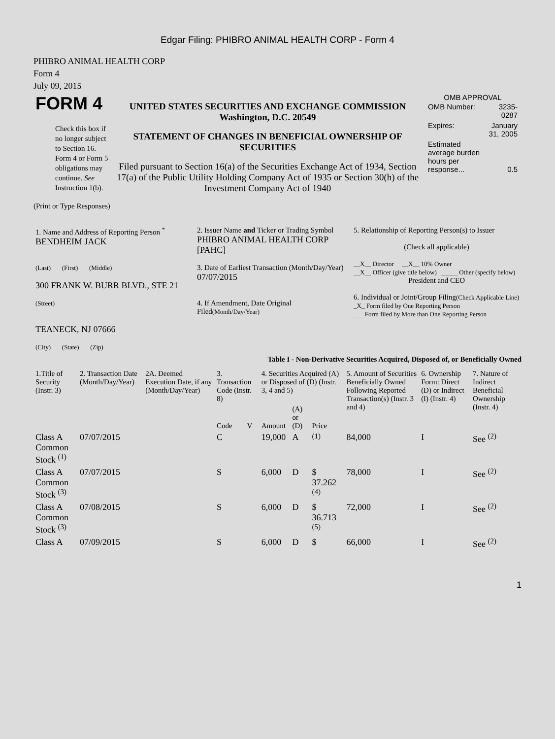Edgar Filing: PHIBRO ANIMAL HEALTH CORP - Form 4
PHIBRO ANIMAL HEALTH CORP
Form 4
July 09, 2015
| FORM 4 Check this box if no longer subject to Section 16. Form 4 or Form 5 obligations may continue. See Instruction 1(b). | UNITED STATES SECURITIES AND EXCHANGE COMMISSION Washington, D.C. 20549 STATEMENT OF CHANGES IN BENEFICIAL OWNERSHIP OF SECURITIES Filed pursuant to Section 16(a) of the Securities Exchange Act of 1934, Section 17(a) of the Public Utility Holding Company Act of 1935 or Section 30(h) of the Investment Company Act of 1940 | OMB APPROVAL / OMB Number: / 3235-0287 / / Expires: / January 31, 2005 / / Estimated average burden hours per response... / 0.5 / |
(Print or Type Responses)
| 1. Name and Address of Reporting Person <sup>*</sup> BENDHEIM JACK (Last) (First) (Middle) 300 FRANK W. BURR BLVD., STE 21 (Street) TEANECK, NJ 07666 (City) (State) (Zip) | 2. Issuer Name and Ticker or Trading Symbol PHIBRO ANIMAL HEALTH CORP [PAHC] 3. Date of Earliest Transaction (Month/Day/Year) 07/07/2015 4. If Amendment, Date Original Filed (Month/Day/Year) | 5. Relationship of Reporting Person(s) to Issuer (Check all applicable) __X__ Director __X__ 10% Owner __X__ Officer (give title below) _____ Other (specify below) President and CEO 6. Individual or Joint/Group Filing (Check Applicable Line) _X_ Form filed by One Reporting Person ___ Form filed by More than One Reporting Person |
Table I - Non-Derivative Securities Acquired, Disposed of, or Beneficially Owned
| 1.Title of Security (Instr. 3) | 2. Transaction Date (Month/Day/Year) | 2A. Deemed Execution Date, if any (Month/Day/Year) | 3. Transaction Code (Instr. 8) | | 4. Securities Acquired (A) or Disposed of (D) (Instr. 3, 4 and 5) | | | 5. Amount of Securities Beneficially Owned Following Reported Transaction(s) (Instr. 3 and 4) | 6. Ownership Form: Direct (D) or Indirect (I) (Instr. 4) | 7. Nature of Indirect Beneficial Ownership (Instr. 4) |
| --- | --- | --- | --- | --- | --- | --- | --- | --- | --- | --- |
| | | | Code | V | Amount | (A) or (D) | Price | | | |
| Class A Common Stock <sup>(1)</sup> | 07/07/2015 | | C | | 19,000 | A | <sup>(1)</sup> | 84,000 | I | See <sup>(2)</sup> |
| Class A Common Stock <sup>(3)</sup> | 07/07/2015 | | S | | 6,000 | D | $ 37.262 <sup>(4)</sup> | 78,000 | I | See <sup>(2)</sup> |
| Class A Common Stock <sup>(3)</sup> | 07/08/2015 | | S | | 6,000 | D | $ 36.713 <sup>(5)</sup> | 72,000 | I | See <sup>(2)</sup> |
| Class A | 07/09/2015 | | S | | 6,000 | D | $ | 66,000 | I | See <sup>(2)</sup> |
1